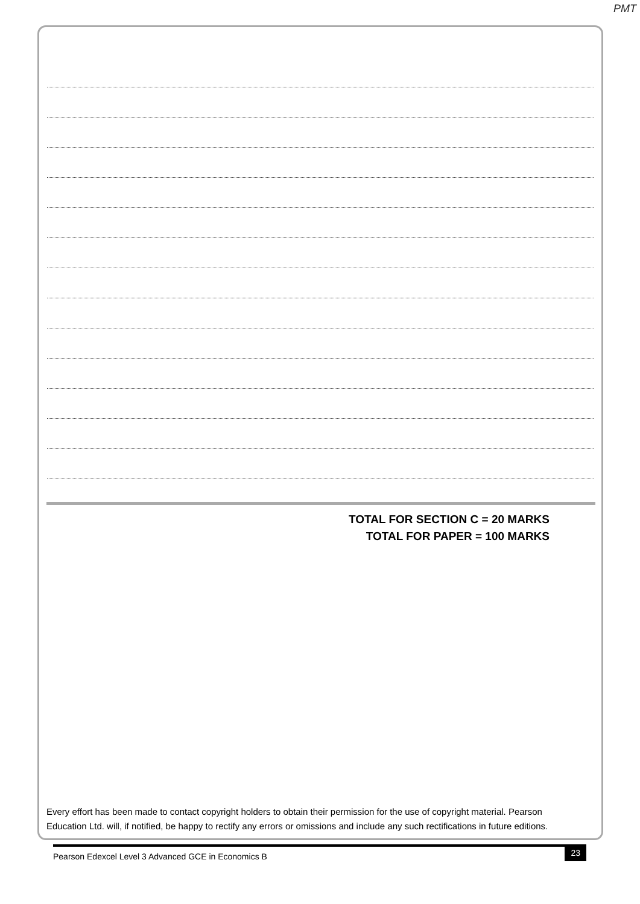PMT
TOTAL FOR SECTION C = 20 MARKS
TOTAL FOR PAPER = 100 MARKS
Every effort has been made to contact copyright holders to obtain their permission for the use of copyright material. Pearson Education Ltd. will, if notified, be happy to rectify any errors or omissions and include any such rectifications in future editions.
Pearson Edexcel Level 3 Advanced GCE in Economics B
23